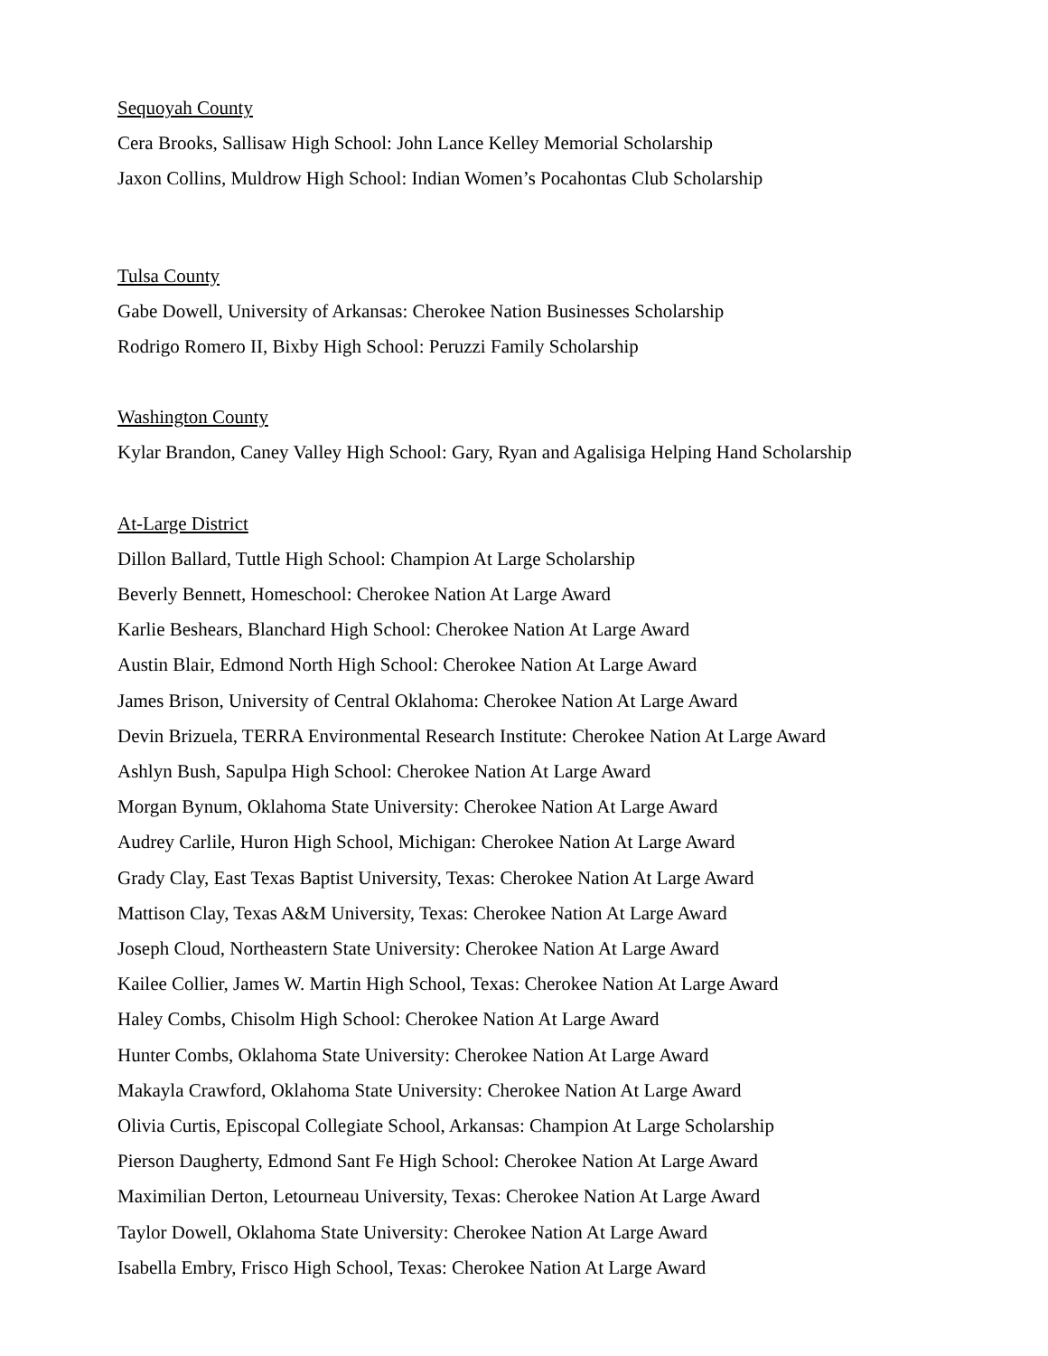Sequoyah County
Cera Brooks, Sallisaw High School: John Lance Kelley Memorial Scholarship
Jaxon Collins, Muldrow High School: Indian Women’s Pocahontas Club Scholarship
Tulsa County
Gabe Dowell, University of Arkansas: Cherokee Nation Businesses Scholarship
Rodrigo Romero II, Bixby High School: Peruzzi Family Scholarship
Washington County
Kylar Brandon, Caney Valley High School: Gary, Ryan and Agalisiga Helping Hand Scholarship
At-Large District
Dillon Ballard, Tuttle High School: Champion At Large Scholarship
Beverly Bennett, Homeschool: Cherokee Nation At Large Award
Karlie Beshears, Blanchard High School: Cherokee Nation At Large Award
Austin Blair, Edmond North High School: Cherokee Nation At Large Award
James Brison, University of Central Oklahoma: Cherokee Nation At Large Award
Devin Brizuela, TERRA Environmental Research Institute: Cherokee Nation At Large Award
Ashlyn Bush, Sapulpa High School: Cherokee Nation At Large Award
Morgan Bynum, Oklahoma State University: Cherokee Nation At Large Award
Audrey Carlile, Huron High School, Michigan: Cherokee Nation At Large Award
Grady Clay, East Texas Baptist University, Texas: Cherokee Nation At Large Award
Mattison Clay, Texas A&M University, Texas: Cherokee Nation At Large Award
Joseph Cloud, Northeastern State University: Cherokee Nation At Large Award
Kailee Collier, James W. Martin High School, Texas: Cherokee Nation At Large Award
Haley Combs, Chisolm High School: Cherokee Nation At Large Award
Hunter Combs, Oklahoma State University: Cherokee Nation At Large Award
Makayla Crawford, Oklahoma State University: Cherokee Nation At Large Award
Olivia Curtis, Episcopal Collegiate School, Arkansas: Champion At Large Scholarship
Pierson Daugherty, Edmond Sant Fe High School: Cherokee Nation At Large Award
Maximilian Derton, Letourneau University, Texas: Cherokee Nation At Large Award
Taylor Dowell, Oklahoma State University: Cherokee Nation At Large Award
Isabella Embry, Frisco High School, Texas: Cherokee Nation At Large Award